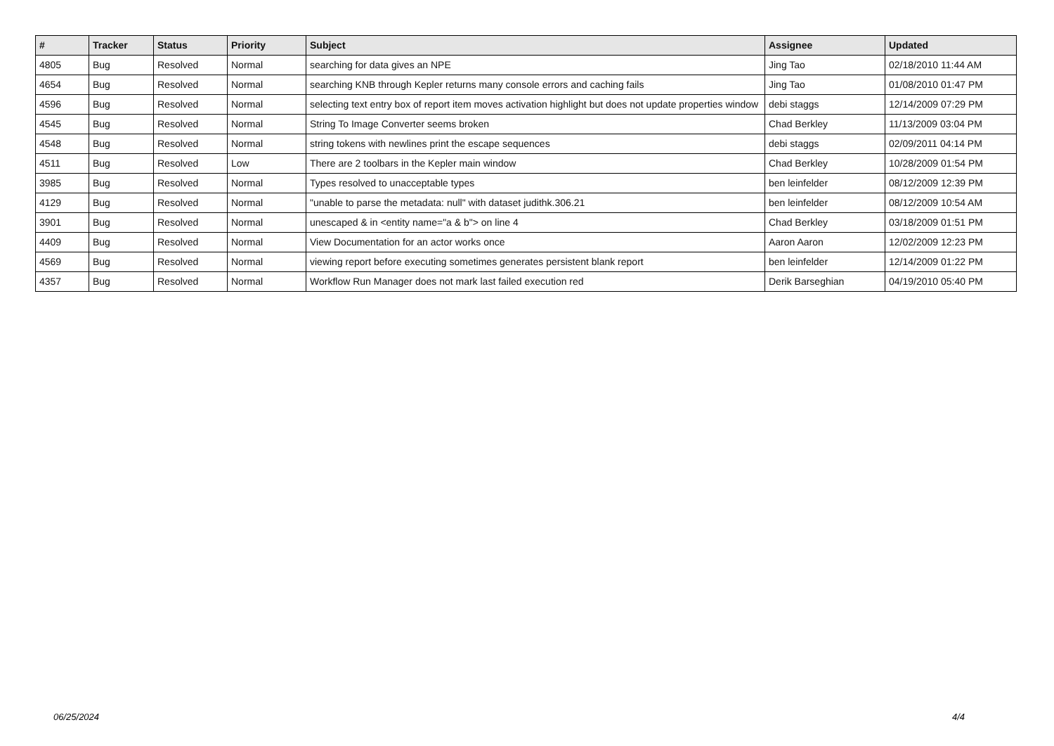| # | Tracker | Status | Priority | Subject | Assignee | Updated |
| --- | --- | --- | --- | --- | --- | --- |
| 4805 | Bug | Resolved | Normal | searching for data gives an NPE | Jing Tao | 02/18/2010 11:44 AM |
| 4654 | Bug | Resolved | Normal | searching KNB through Kepler returns many console errors and caching fails | Jing Tao | 01/08/2010 01:47 PM |
| 4596 | Bug | Resolved | Normal | selecting text entry box of report item moves activation highlight but does not update properties window | debi staggs | 12/14/2009 07:29 PM |
| 4545 | Bug | Resolved | Normal | String To Image Converter seems broken | Chad Berkley | 11/13/2009 03:04 PM |
| 4548 | Bug | Resolved | Normal | string tokens with newlines print the escape sequences | debi staggs | 02/09/2011 04:14 PM |
| 4511 | Bug | Resolved | Low | There are 2 toolbars in the Kepler main window | Chad Berkley | 10/28/2009 01:54 PM |
| 3985 | Bug | Resolved | Normal | Types resolved to unacceptable types | ben leinfelder | 08/12/2009 12:39 PM |
| 4129 | Bug | Resolved | Normal | "unable to parse the metadata: null" with dataset judithk.306.21 | ben leinfelder | 08/12/2009 10:54 AM |
| 3901 | Bug | Resolved | Normal | unescaped & in <entity name="a & b"> on line 4 | Chad Berkley | 03/18/2009 01:51 PM |
| 4409 | Bug | Resolved | Normal | View Documentation for an actor works once | Aaron Aaron | 12/02/2009 12:23 PM |
| 4569 | Bug | Resolved | Normal | viewing report before executing sometimes generates persistent blank report | ben leinfelder | 12/14/2009 01:22 PM |
| 4357 | Bug | Resolved | Normal | Workflow Run Manager does not mark last failed execution red | Derik Barseghian | 04/19/2010 05:40 PM |
06/25/2024 4/4